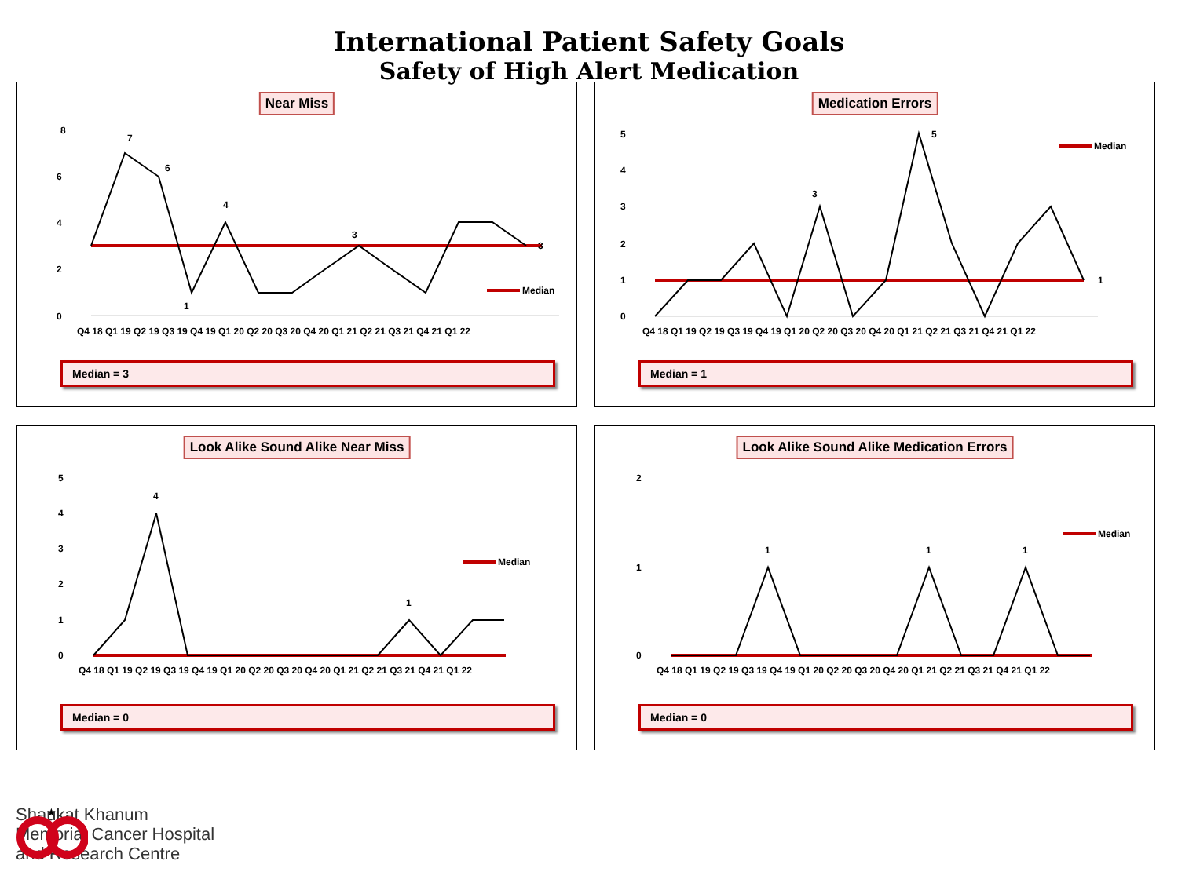International Patient Safety Goals
Safety of High Alert Medication
Near Miss
8
6
4
2
0
7
6
4
1
3
3
Median
Q4 18 Q1 19 Q2 19 Q3 19 Q4 19 Q1 20 Q2 20 Q3 20 Q4 20 Q1 21 Q2 21 Q3 21 Q4 21 Q1 22
Median = 3
Medication Errors
5
4
3
2
1
0
5
3
1
Median
Q4 18 Q1 19 Q2 19 Q3 19 Q4 19 Q1 20 Q2 20 Q3 20 Q4 20 Q1 21 Q2 21 Q3 21 Q4 21 Q1 22
Median = 1
Look Alike Sound Alike Near Miss
5
4
3
2
1
0
4
1
Median
Q4 18 Q1 19 Q2 19 Q3 19 Q4 19 Q1 20 Q2 20 Q3 20 Q4 20 Q1 21 Q2 21 Q3 21 Q4 21 Q1 22
Median = 0
Look Alike Sound Alike Medication Errors
2
1
0
1
1
1
Median
Q4 18 Q1 19 Q2 19 Q3 19 Q4 19 Q1 20 Q2 20 Q3 20 Q4 20 Q1 21 Q2 21 Q3 21 Q4 21 Q1 22
Median = 0
★
Shaukat Khanum
Memorial Cancer Hospital
and Research Centre